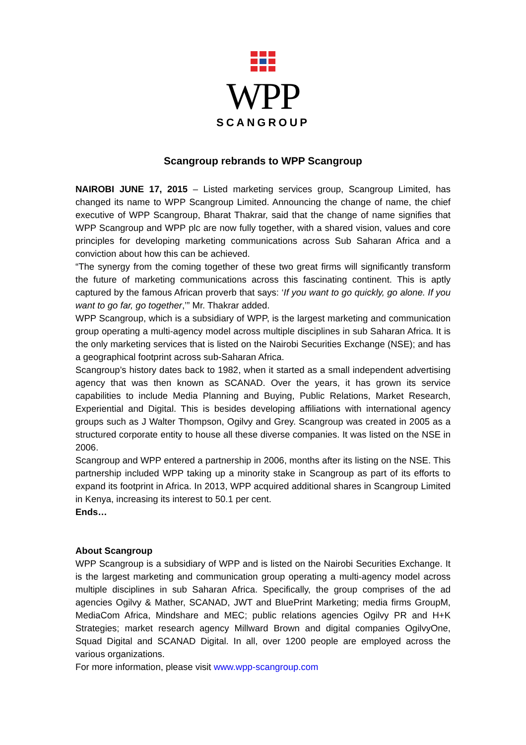WPP
SCANGROUP
Scangroup rebrands to WPP Scangroup
NAIROBI JUNE 17, 2015 – Listed marketing services group, Scangroup Limited, has changed its name to WPP Scangroup Limited. Announcing the change of name, the chief executive of WPP Scangroup, Bharat Thakrar, said that the change of name signifies that WPP Scangroup and WPP plc are now fully together, with a shared vision, values and core principles for developing marketing communications across Sub Saharan Africa and a conviction about how this can be achieved.
“The synergy from the coming together of these two great firms will significantly transform the future of marketing communications across this fascinating continent. This is aptly captured by the famous African proverb that says: ‘If you want to go quickly, go alone. If you want to go far, go together,’” Mr. Thakrar added.
WPP Scangroup, which is a subsidiary of WPP, is the largest marketing and communication group operating a multi-agency model across multiple disciplines in sub Saharan Africa. It is the only marketing services that is listed on the Nairobi Securities Exchange (NSE); and has a geographical footprint across sub-Saharan Africa.
Scangroup’s history dates back to 1982, when it started as a small independent advertising agency that was then known as SCANAD. Over the years, it has grown its service capabilities to include Media Planning and Buying, Public Relations, Market Research, Experiential and Digital. This is besides developing affiliations with international agency groups such as J Walter Thompson, Ogilvy and Grey. Scangroup was created in 2005 as a structured corporate entity to house all these diverse companies. It was listed on the NSE in 2006.
Scangroup and WPP entered a partnership in 2006, months after its listing on the NSE. This partnership included WPP taking up a minority stake in Scangroup as part of its efforts to expand its footprint in Africa. In 2013, WPP acquired additional shares in Scangroup Limited in Kenya, increasing its interest to 50.1 per cent.
Ends…
About Scangroup
WPP Scangroup is a subsidiary of WPP and is listed on the Nairobi Securities Exchange. It is the largest marketing and communication group operating a multi-agency model across multiple disciplines in sub Saharan Africa. Specifically, the group comprises of the ad agencies Ogilvy & Mather, SCANAD, JWT and BluePrint Marketing; media firms GroupM, MediaCom Africa, Mindshare and MEC; public relations agencies Ogilvy PR and H+K Strategies; market research agency Millward Brown and digital companies OgilvyOne, Squad Digital and SCANAD Digital. In all, over 1200 people are employed across the various organizations.
For more information, please visit www.wpp-scangroup.com